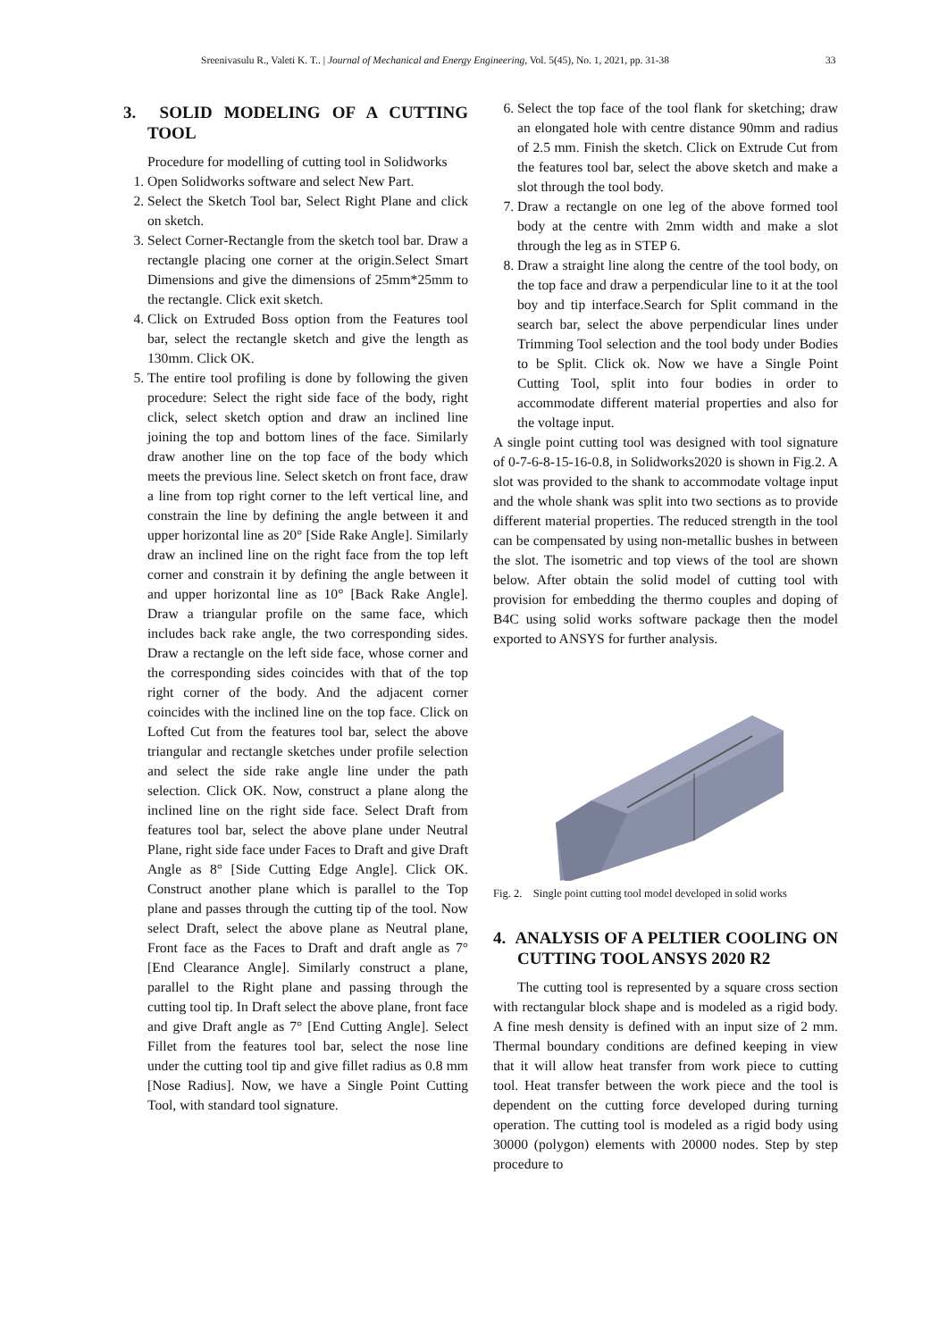Sreenivasulu R., Valeti K. T.. | Journal of Mechanical and Energy Engineering, Vol. 5(45), No. 1, 2021, pp. 31-38 33
3. SOLID MODELING OF A CUTTING TOOL
Procedure for modelling of cutting tool in Solidworks
1. Open Solidworks software and select New Part.
2. Select the Sketch Tool bar, Select Right Plane and click on sketch.
3. Select Corner-Rectangle from the sketch tool bar. Draw a rectangle placing one corner at the origin.Select Smart Dimensions and give the dimensions of 25mm*25mm to the rectangle. Click exit sketch.
4. Click on Extruded Boss option from the Features tool bar, select the rectangle sketch and give the length as 130mm. Click OK.
5. The entire tool profiling is done by following the given procedure: Select the right side face of the body, right click, select sketch option and draw an inclined line joining the top and bottom lines of the face. Similarly draw another line on the top face of the body which meets the previous line. Select sketch on front face, draw a line from top right corner to the left vertical line, and constrain the line by defining the angle between it and upper horizontal line as 20° [Side Rake Angle]. Similarly draw an inclined line on the right face from the top left corner and constrain it by defining the angle between it and upper horizontal line as 10° [Back Rake Angle]. Draw a triangular profile on the same face, which includes back rake angle, the two corresponding sides. Draw a rectangle on the left side face, whose corner and the corresponding sides coincides with that of the top right corner of the body. And the adjacent corner coincides with the inclined line on the top face. Click on Lofted Cut from the features tool bar, select the above triangular and rectangle sketches under profile selection and select the side rake angle line under the path selection. Click OK. Now, construct a plane along the inclined line on the right side face. Select Draft from features tool bar, select the above plane under Neutral Plane, right side face under Faces to Draft and give Draft Angle as 8° [Side Cutting Edge Angle]. Click OK. Construct another plane which is parallel to the Top plane and passes through the cutting tip of the tool. Now select Draft, select the above plane as Neutral plane, Front face as the Faces to Draft and draft angle as 7° [End Clearance Angle]. Similarly construct a plane, parallel to the Right plane and passing through the cutting tool tip. In Draft select the above plane, front face and give Draft angle as 7° [End Cutting Angle]. Select Fillet from the features tool bar, select the nose line under the cutting tool tip and give fillet radius as 0.8 mm [Nose Radius]. Now, we have a Single Point Cutting Tool, with standard tool signature.
6. Select the top face of the tool flank for sketching; draw an elongated hole with centre distance 90mm and radius of 2.5 mm. Finish the sketch. Click on Extrude Cut from the features tool bar, select the above sketch and make a slot through the tool body.
7. Draw a rectangle on one leg of the above formed tool body at the centre with 2mm width and make a slot through the leg as in STEP 6.
8. Draw a straight line along the centre of the tool body, on the top face and draw a perpendicular line to it at the tool boy and tip interface.Search for Split command in the search bar, select the above perpendicular lines under Trimming Tool selection and the tool body under Bodies to be Split. Click ok. Now we have a Single Point Cutting Tool, split into four bodies in order to accommodate different material properties and also for the voltage input.
A single point cutting tool was designed with tool signature of 0-7-6-8-15-16-0.8, in Solidworks2020 is shown in Fig.2. A slot was provided to the shank to accommodate voltage input and the whole shank was split into two sections as to provide different material properties. The reduced strength in the tool can be compensated by using non-metallic bushes in between the slot. The isometric and top views of the tool are shown below. After obtain the solid model of cutting tool with provision for embedding the thermo couples and doping of B4C using solid works software package then the model exported to ANSYS for further analysis.
Fig. 2. Single point cutting tool model developed in solid works
4. ANALYSIS OF A PELTIER COOLING ON CUTTING TOOL ANSYS 2020 R2
The cutting tool is represented by a square cross section with rectangular block shape and is modeled as a rigid body. A fine mesh density is defined with an input size of 2 mm. Thermal boundary conditions are defined keeping in view that it will allow heat transfer from work piece to cutting tool. Heat transfer between the work piece and the tool is dependent on the cutting force developed during turning operation. The cutting tool is modeled as a rigid body using 30000 (polygon) elements with 20000 nodes. Step by step procedure to